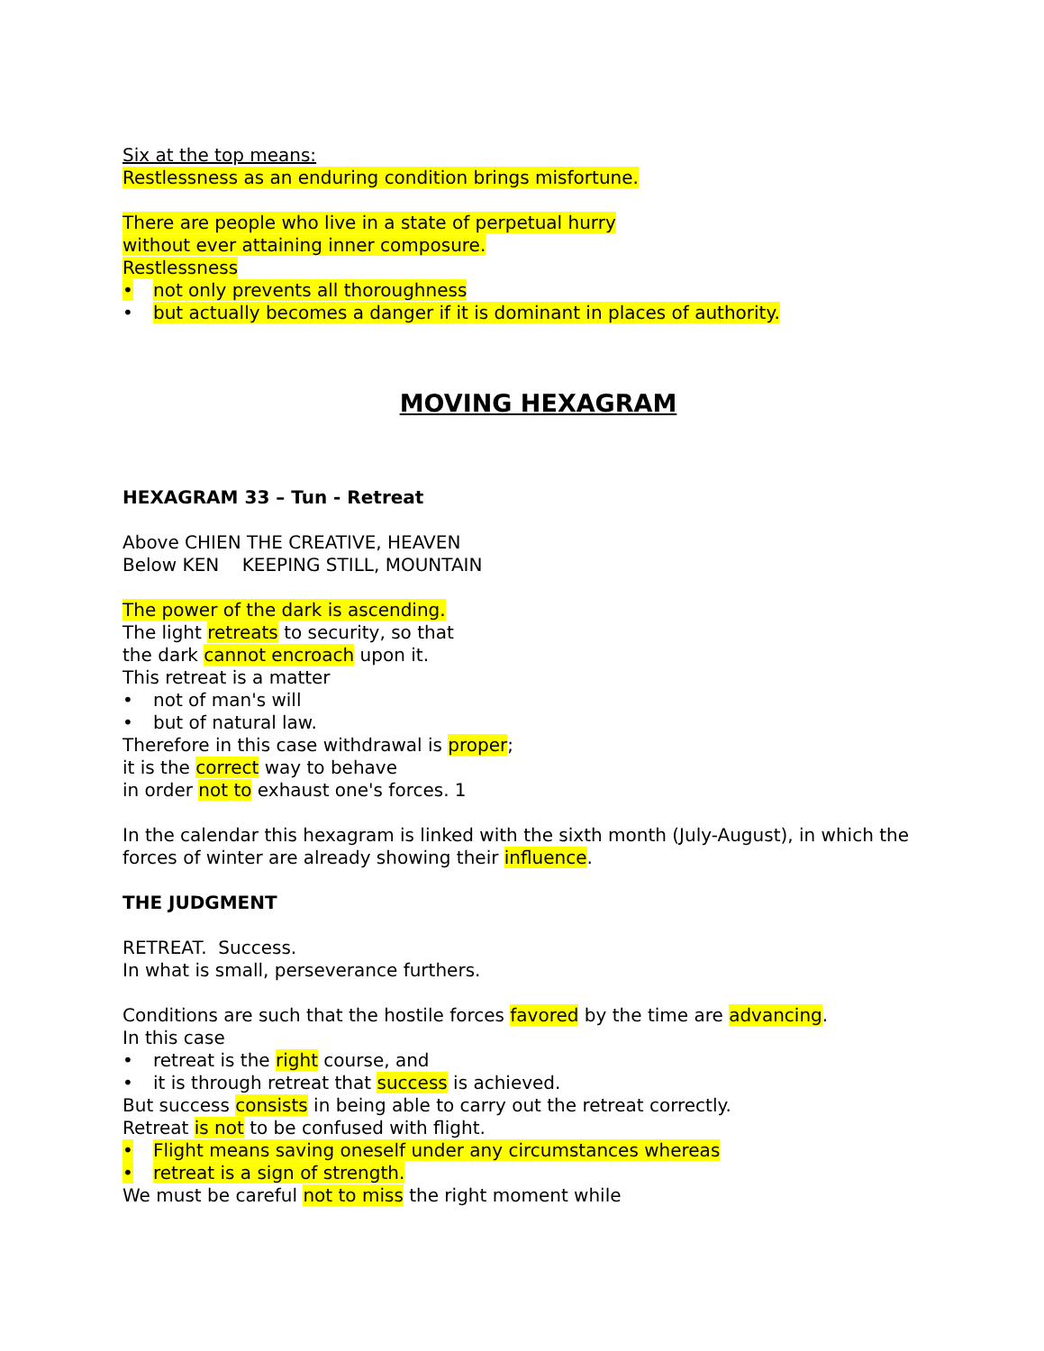Six at the top means:
Restlessness as an enduring condition brings misfortune.
There are people who live in a state of perpetual hurry
without ever attaining inner composure.
Restlessness
• not only prevents all thoroughness
• but actually becomes a danger if it is dominant in places of authority.
MOVING HEXAGRAM
HEXAGRAM 33 – Tun - Retreat
Above CHIEN THE CREATIVE, HEAVEN
Below KEN KEEPING STILL, MOUNTAIN
The power of the dark is ascending.
The light retreats to security, so that
the dark cannot encroach upon it.
This retreat is a matter
• not of man's will
• but of natural law.
Therefore in this case withdrawal is proper;
it is the correct way to behave
in order not to exhaust one's forces. 1
In the calendar this hexagram is linked with the sixth month (July-August), in which the forces of winter are already showing their influence.
THE JUDGMENT
RETREAT. Success.
In what is small, perseverance furthers.
Conditions are such that the hostile forces favored by the time are advancing.
In this case
• retreat is the right course, and
• it is through retreat that success is achieved.
But success consists in being able to carry out the retreat correctly.
Retreat is not to be confused with flight.
• Flight means saving oneself under any circumstances whereas
• retreat is a sign of strength.
We must be careful not to miss the right moment while